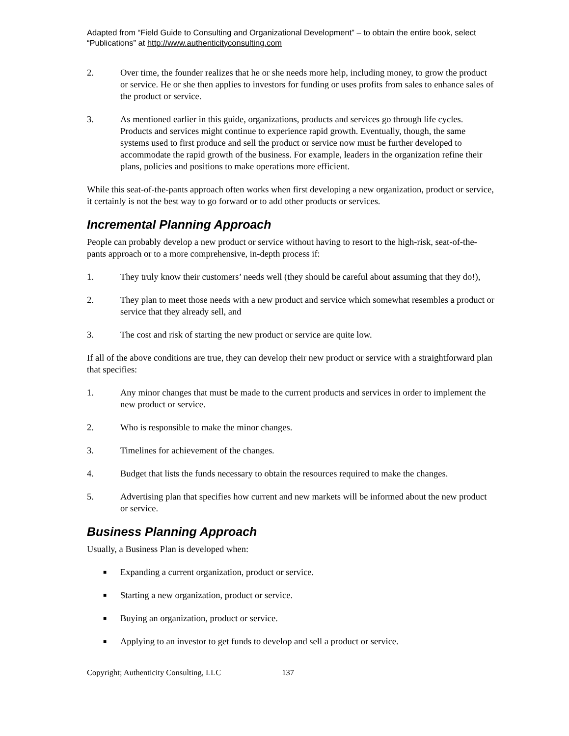Adapted from “Field Guide to Consulting and Organizational Development” – to obtain the entire book, select “Publications” at http://www.authenticityconsulting.com
2. Over time, the founder realizes that he or she needs more help, including money, to grow the product or service. He or she then applies to investors for funding or uses profits from sales to enhance sales of the product or service.
3. As mentioned earlier in this guide, organizations, products and services go through life cycles. Products and services might continue to experience rapid growth. Eventually, though, the same systems used to first produce and sell the product or service now must be further developed to accommodate the rapid growth of the business. For example, leaders in the organization refine their plans, policies and positions to make operations more efficient.
While this seat-of-the-pants approach often works when first developing a new organization, product or service, it certainly is not the best way to go forward or to add other products or services.
Incremental Planning Approach
People can probably develop a new product or service without having to resort to the high-risk, seat-of-the-pants approach or to a more comprehensive, in-depth process if:
1. They truly know their customers’ needs well (they should be careful about assuming that they do!),
2. They plan to meet those needs with a new product and service which somewhat resembles a product or service that they already sell, and
3. The cost and risk of starting the new product or service are quite low.
If all of the above conditions are true, they can develop their new product or service with a straightforward plan that specifies:
1. Any minor changes that must be made to the current products and services in order to implement the new product or service.
2. Who is responsible to make the minor changes.
3. Timelines for achievement of the changes.
4. Budget that lists the funds necessary to obtain the resources required to make the changes.
5. Advertising plan that specifies how current and new markets will be informed about the new product or service.
Business Planning Approach
Usually, a Business Plan is developed when:
■
Expanding a current organization, product or service.
■
Starting a new organization, product or service.
■
Buying an organization, product or service.
■
Applying to an investor to get funds to develop and sell a product or service.
Copyright; Authenticity Consulting, LLC 137